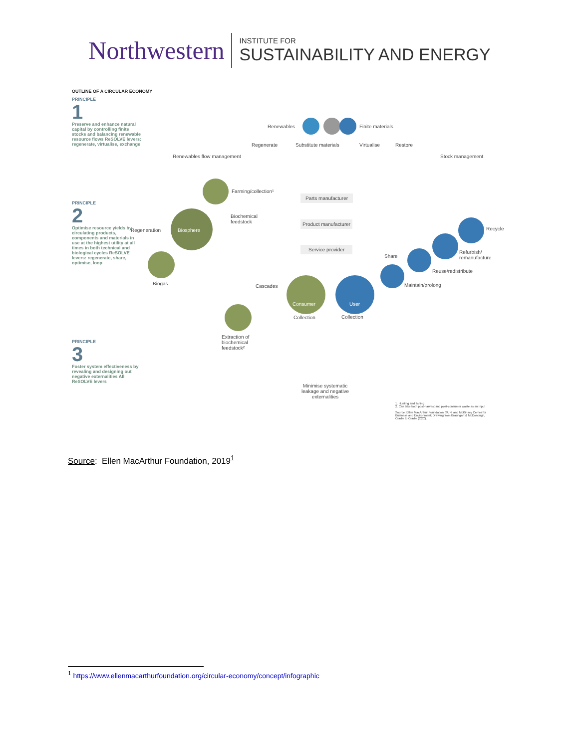Northwestern INSTITUTE FOR
SUSTAINABILITY AND ENERGY
OUTLINE OF A CIRCULAR ECONOMY
PRINCIPLE
1
Preserve and enhance natural capital by controlling finite stocks and balancing renewable resource flows ReSOLVE levers: regenerate, virtualise, exchange
PRINCIPLE
2
Optimise resource yields by circulating products, components and materials in use at the highest utility at all times in both technical and biological cycles ReSOLVE levers: regenerate, share, optimise, loop
PRINCIPLE
3
Foster system effectiveness by revealing and designing out negative externalities All ReSOLVE levers
Renewables Finite materials
Regenerate Substitute materials Virtualise Restore
Renewables flow management Stock management
Farming/collection¹
Biosphere Regeneration
Biochemical
feedstock
Biogas Cascades
Extraction of
biochemical
feedstock²
Parts manufacturer
Product manufacturer
Service provider
Consumer User
Collection Collection
Maintain/prolong
Share
Reuse/redistribute
Refurbish/
remanufacture
Recycle
Minimise systematic
leakage and negative
externalities
1. Hunting and fishing
2. Can take both post-harvest and post-consumer waste as an input
Source: Ellen MacArthur Foundation, SUN, and McKinsey Center for
Business and Environment; Drawing from Braungart & McDonough,
Cradle to Cradle (C2C).
Source: Ellen MacArthur Foundation, 2019<sup>1</sup>
<sup>1</sup> https://www.ellenmacarthurfoundation.org/circular-economy/concept/infographic